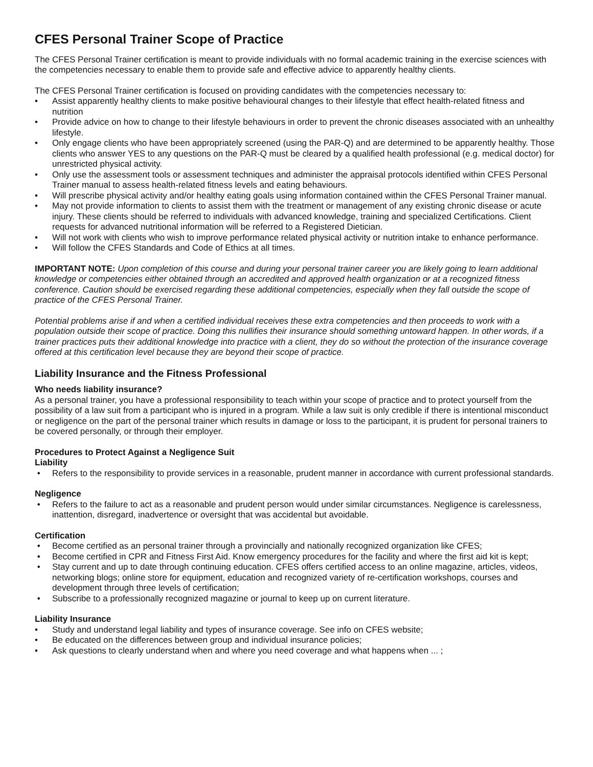CFES Personal Trainer Scope of Practice
The CFES Personal Trainer certification is meant to provide individuals with no formal academic training in the exercise sciences with the competencies necessary to enable them to provide safe and effective advice to apparently healthy clients.
The CFES Personal Trainer certification is focused on providing candidates with the competencies necessary to:
• Assist apparently healthy clients to make positive behavioural changes to their lifestyle that effect health-related fitness and nutrition
• Provide advice on how to change to their lifestyle behaviours in order to prevent the chronic diseases associated with an unhealthy lifestyle.
• Only engage clients who have been appropriately screened (using the PAR-Q) and are determined to be apparently healthy. Those clients who answer YES to any questions on the PAR-Q must be cleared by a qualified health professional (e.g. medical doctor) for unrestricted physical activity.
• Only use the assessment tools or assessment techniques and administer the appraisal protocols identified within CFES Personal Trainer manual to assess health-related fitness levels and eating behaviours.
• Will prescribe physical activity and/or healthy eating goals using information contained within the CFES Personal Trainer manual.
• May not provide information to clients to assist them with the treatment or management of any existing chronic disease or acute injury. These clients should be referred to individuals with advanced knowledge, training and specialized Certifications. Client requests for advanced nutritional information will be referred to a Registered Dietician.
• Will not work with clients who wish to improve performance related physical activity or nutrition intake to enhance performance.
• Will follow the CFES Standards and Code of Ethics at all times.
IMPORTANT NOTE: Upon completion of this course and during your personal trainer career you are likely going to learn additional knowledge or competencies either obtained through an accredited and approved health organization or at a recognized fitness conference. Caution should be exercised regarding these additional competencies, especially when they fall outside the scope of practice of the CFES Personal Trainer.
Potential problems arise if and when a certified individual receives these extra competencies and then proceeds to work with a population outside their scope of practice. Doing this nullifies their insurance should something untoward happen. In other words, if a trainer practices puts their additional knowledge into practice with a client, they do so without the protection of the insurance coverage offered at this certification level because they are beyond their scope of practice.
Liability Insurance and the Fitness Professional
Who needs liability insurance?
As a personal trainer, you have a professional responsibility to teach within your scope of practice and to protect yourself from the possibility of a law suit from a participant who is injured in a program. While a law suit is only credible if there is intentional misconduct or negligence on the part of the personal trainer which results in damage or loss to the participant, it is prudent for personal trainers to be covered personally, or through their employer.
Procedures to Protect Against a Negligence Suit
Liability
• Refers to the responsibility to provide services in a reasonable, prudent manner in accordance with current professional standards.
Negligence
• Refers to the failure to act as a reasonable and prudent person would under similar circumstances. Negligence is carelessness, inattention, disregard, inadvertence or oversight that was accidental but avoidable.
Certification
• Become certified as an personal trainer through a provincially and nationally recognized organization like CFES;
• Become certified in CPR and Fitness First Aid. Know emergency procedures for the facility and where the first aid kit is kept;
• Stay current and up to date through continuing education. CFES offers certified access to an online magazine, articles, videos, networking blogs; online store for equipment, education and recognized variety of re-certification workshops, courses and development through three levels of certification;
• Subscribe to a professionally recognized magazine or journal to keep up on current literature.
Liability Insurance
• Study and understand legal liability and types of insurance coverage. See info on CFES website;
• Be educated on the differences between group and individual insurance policies;
• Ask questions to clearly understand when and where you need coverage and what happens when ... ;